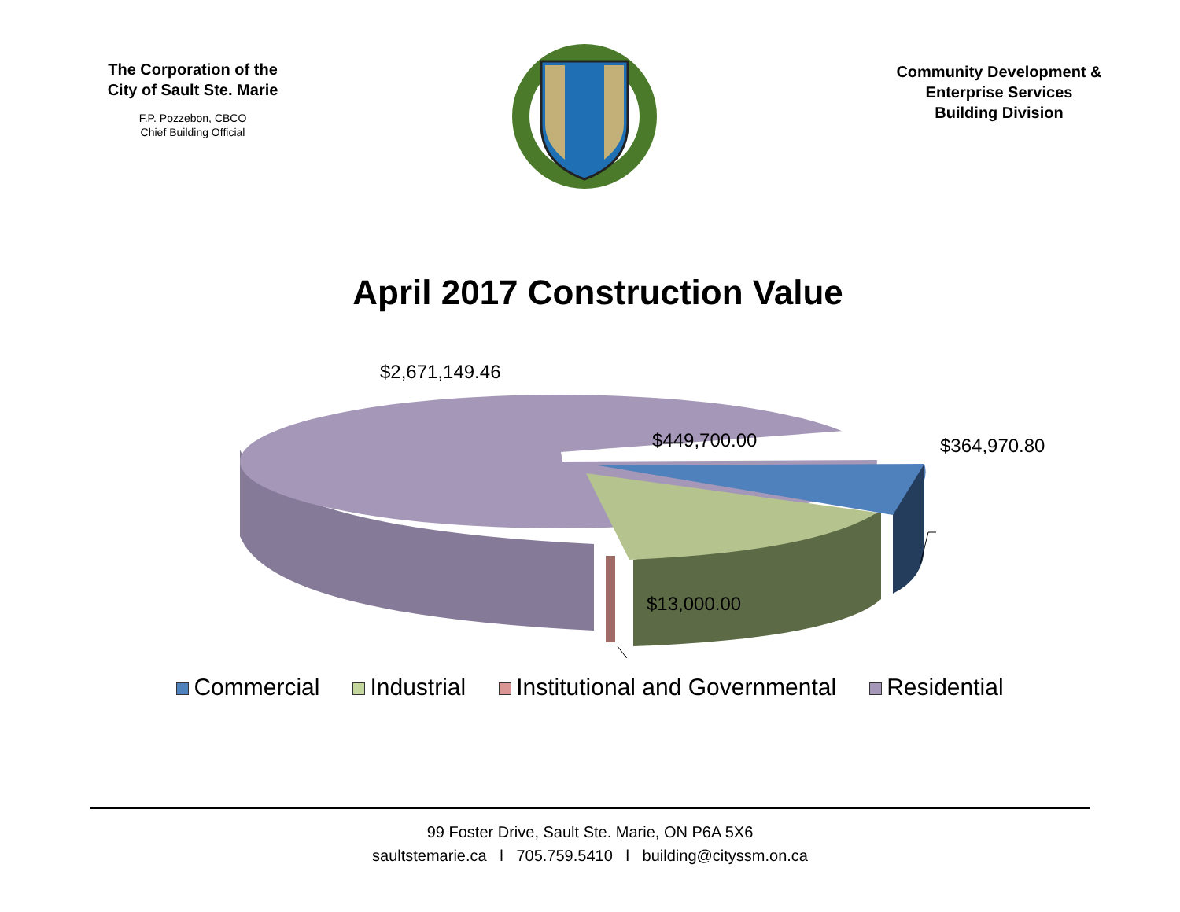The Corporation of the
City of Sault Ste. Marie
F.P. Pozzebon, CBCO
Chief Building Official
Community Development &
Enterprise Services
Building Division
April 2017 Construction Value
$2,671,149.46
$449,700.00 $364,970.80
$13,000.00
Commercial Industrial Institutional and Governmental Residential
99 Foster Drive, Sault Ste. Marie, ON P6A 5X6
saultstemarie.ca l 705.759.5410 l building@cityssm.on.ca